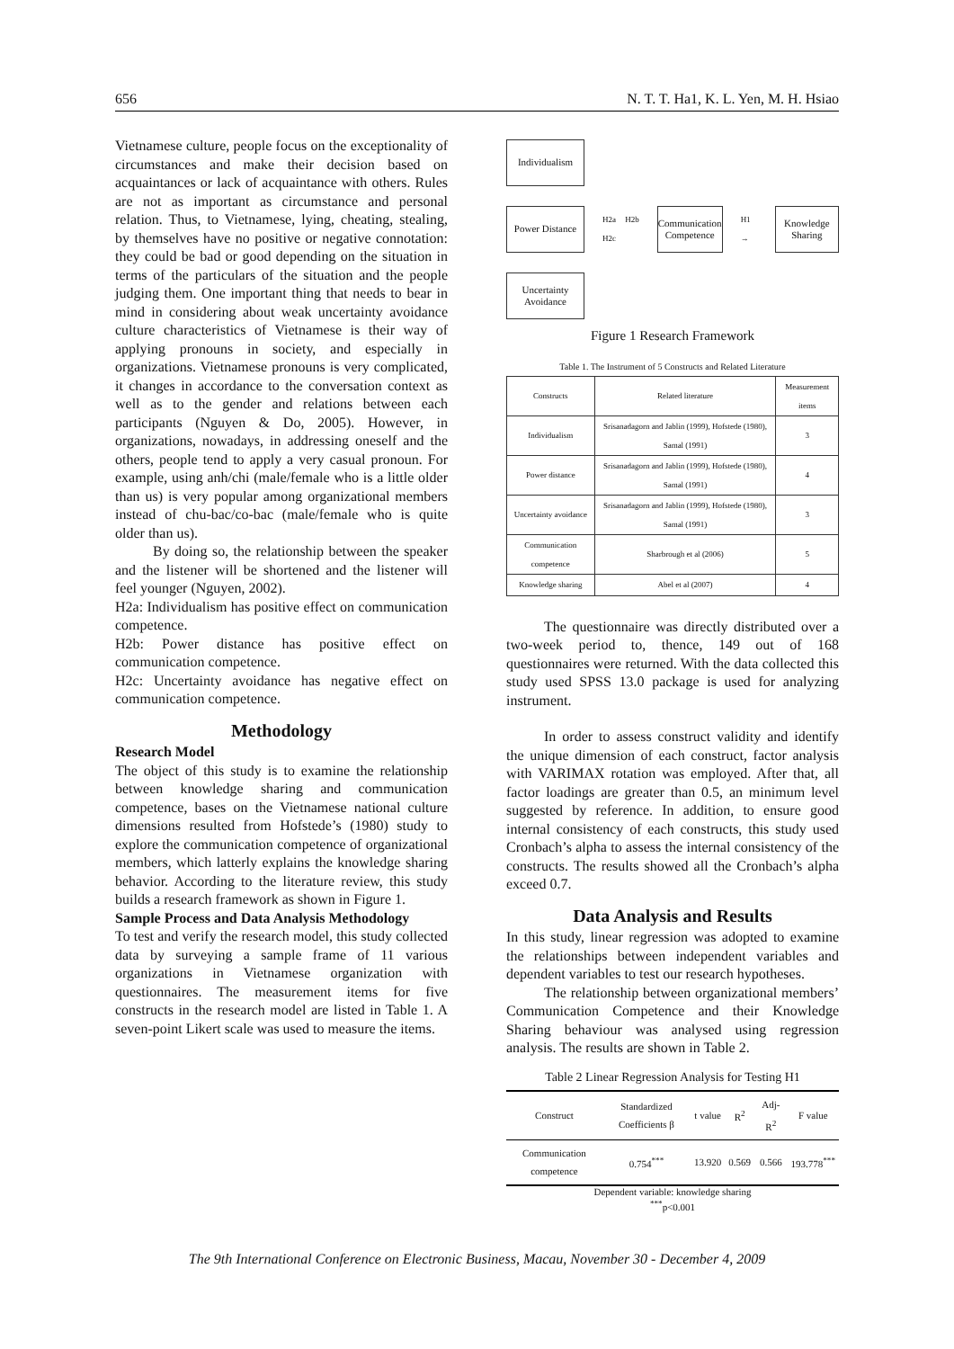656 N. T. T. Ha1, K. L. Yen, M. H. Hsiao
Vietnamese culture, people focus on the exceptionality of circumstances and make their decision based on acquaintances or lack of acquaintance with others. Rules are not as important as circumstance and personal relation. Thus, to Vietnamese, lying, cheating, stealing, by themselves have no positive or negative connotation: they could be bad or good depending on the situation in terms of the particulars of the situation and the people judging them. One important thing that needs to bear in mind in considering about weak uncertainty avoidance culture characteristics of Vietnamese is their way of applying pronouns in society, and especially in organizations. Vietnamese pronouns is very complicated, it changes in accordance to the conversation context as well as to the gender and relations between each participants (Nguyen & Do, 2005). However, in organizations, nowadays, in addressing oneself and the others, people tend to apply a very casual pronoun. For example, using anh/chi (male/female who is a little older than us) is very popular among organizational members instead of chu-bac/co-bac (male/female who is quite older than us).
By doing so, the relationship between the speaker and the listener will be shortened and the listener will feel younger (Nguyen, 2002).
H2a: Individualism has positive effect on communication competence.
H2b: Power distance has positive effect on communication competence.
H2c: Uncertainty avoidance has negative effect on communication competence.
Methodology
Research Model
The object of this study is to examine the relationship between knowledge sharing and communication competence, bases on the Vietnamese national culture dimensions resulted from Hofstede’s (1980) study to explore the communication competence of organizational members, which latterly explains the knowledge sharing behavior. According to the literature review, this study builds a research framework as shown in Figure 1.
Sample Process and Data Analysis Methodology
To test and verify the research model, this study collected data by surveying a sample frame of 11 various organizations in Vietnamese organization with questionnaires. The measurement items for five constructs in the research model are listed in Table 1. A seven-point Likert scale was used to measure the items.
Individualism
Power Distance
Uncertainty Avoidance
H2a H2b H2c
Communication Competence
H1 →
Knowledge Sharing
Figure 1 Research Framework
Table 1. The Instrument of 5 Constructs and Related Literature
| Constructs | Related literature | Measurement items |
| Individualism | Srisanadagorn and Jablin (1999), Hofstede (1980), Samal (1991) | 3 |
| Power distance | Srisanadagorn and Jablin (1999), Hofstede (1980), Samal (1991) | 4 |
| Uncertainty avoidance | Srisanadagorn and Jablin (1999), Hofstede (1980), Samal (1991) | 3 |
| Communication competence | Sharbrough et al (2006) | 5 |
| Knowledge sharing | Abel et al (2007) | 4 |
The questionnaire was directly distributed over a two-week period to, thence, 149 out of 168 questionnaires were returned. With the data collected this study used SPSS 13.0 package is used for analyzing instrument.
In order to assess construct validity and identify the unique dimension of each construct, factor analysis with VARIMAX rotation was employed. After that, all factor loadings are greater than 0.5, an minimum level suggested by reference. In addition, to ensure good internal consistency of each constructs, this study used Cronbach’s alpha to assess the internal consistency of the constructs. The results showed all the Cronbach’s alpha exceed 0.7.
Data Analysis and Results
In this study, linear regression was adopted to examine the relationships between independent variables and dependent variables to test our research hypotheses.
The relationship between organizational members’ Communication Competence and their Knowledge Sharing behaviour was analysed using regression analysis. The results are shown in Table 2.
Table 2 Linear Regression Analysis for Testing H1
| Construct | Standardized Coefficients β | t value | R<sup>2</sup> | Adj-R<sup>2</sup> | F value |
| --- | --- | --- | --- | --- | --- |
| Communication competence | 0.754<sup>***</sup> | 13.920 | 0.569 | 0.566 | 193.778<sup>***</sup> |
Dependent variable: knowledge sharing
<sup>***</sup> p<0.001
The 9th International Conference on Electronic Business, Macau, November 30 - December 4, 2009